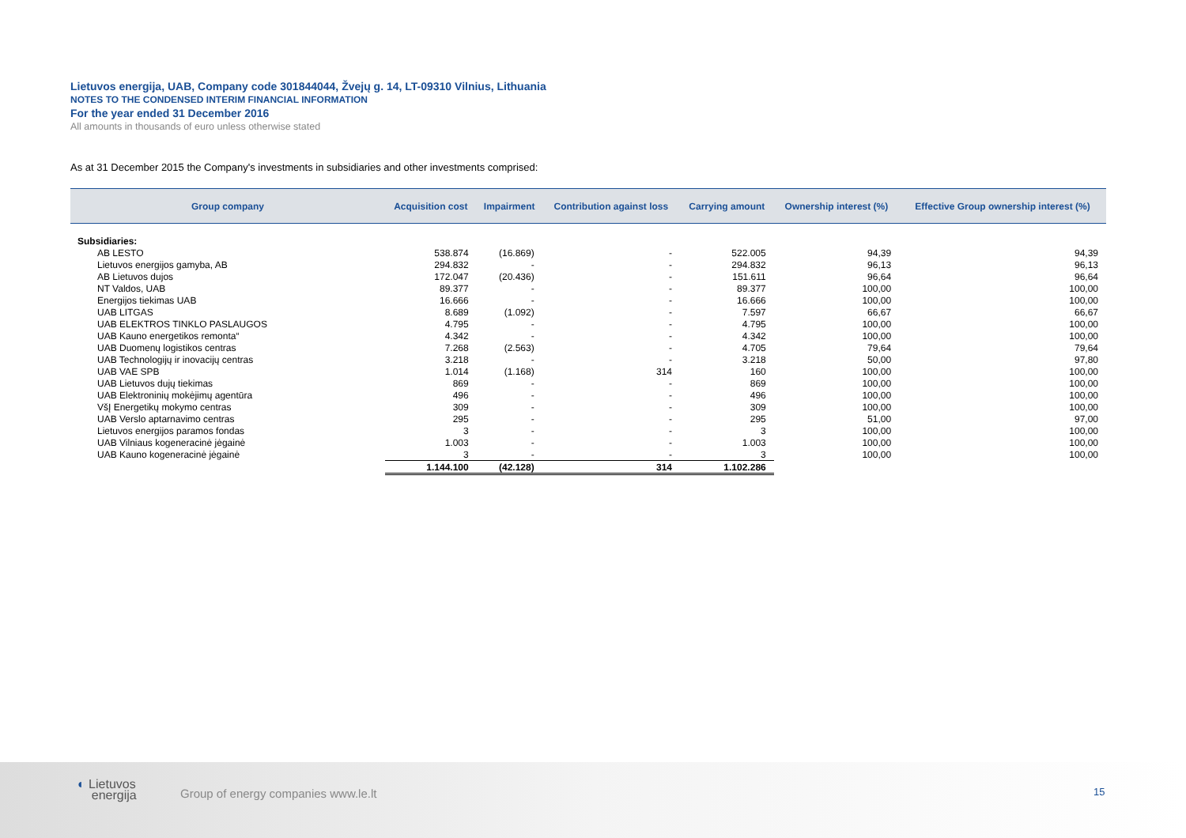Lietuvos energija, UAB, Company code 301844044, Žvejų g. 14, LT-09310 Vilnius, Lithuania
NOTES TO THE CONDENSED INTERIM FINANCIAL INFORMATION
For the year ended 31 December 2016
All amounts in thousands of euro unless otherwise stated
As at 31 December 2015 the Company's investments in subsidiaries and other investments comprised:
| Group company | Acquisition cost | Impairment | Contribution against loss | Carrying amount | Ownership interest (%) | Effective Group ownership interest (%) |
| --- | --- | --- | --- | --- | --- | --- |
| Subsidiaries: | | | | | | |
| AB LESTO | 538.874 | (16.869) | - | 522.005 | 94,39 | 94,39 |
| Lietuvos energijos gamyba, AB | 294.832 | - | - | 294.832 | 96,13 | 96,13 |
| AB Lietuvos dujos | 172.047 | (20.436) | - | 151.611 | 96,64 | 96,64 |
| NT Valdos, UAB | 89.377 | - | - | 89.377 | 100,00 | 100,00 |
| Energijos tiekimas UAB | 16.666 | - | - | 16.666 | 100,00 | 100,00 |
| UAB LITGAS | 8.689 | (1.092) | - | 7.597 | 66,67 | 66,67 |
| UAB ELEKTROS TINKLO PASLAUGOS | 4.795 | - | - | 4.795 | 100,00 | 100,00 |
| UAB Kauno energetikos remonta“ | 4.342 | - | - | 4.342 | 100,00 | 100,00 |
| UAB Duomenų logistikos centras | 7.268 | (2.563) | - | 4.705 | 79,64 | 79,64 |
| UAB Technologijų ir inovacijų centras | 3.218 | - | - | 3.218 | 50,00 | 97,80 |
| UAB VAE SPB | 1.014 | (1.168) | 314 | 160 | 100,00 | 100,00 |
| UAB Lietuvos dujų tiekimas | 869 | - | - | 869 | 100,00 | 100,00 |
| UAB Elektroninių mokėjimų agentūra | 496 | - | - | 496 | 100,00 | 100,00 |
| VšĮ Energetikų mokymo centras | 309 | - | - | 309 | 100,00 | 100,00 |
| UAB Verslo aptarnavimo centras | 295 | - | - | 295 | 51,00 | 97,00 |
| Lietuvos energijos paramos fondas | 3 | - | - | 3 | 100,00 | 100,00 |
| UAB Vilniaus kogeneracinė jėgainė | 1.003 | - | - | 1.003 | 100,00 | 100,00 |
| UAB Kauno kogeneracinė jėgainė | 3 | - | - | 3 | 100,00 | 100,00 |
| | 1.144.100 | (42.128) | 314 | 1.102.286 | | |
◐ Lietuvos
energija
Group of energy companies www.le.lt
15